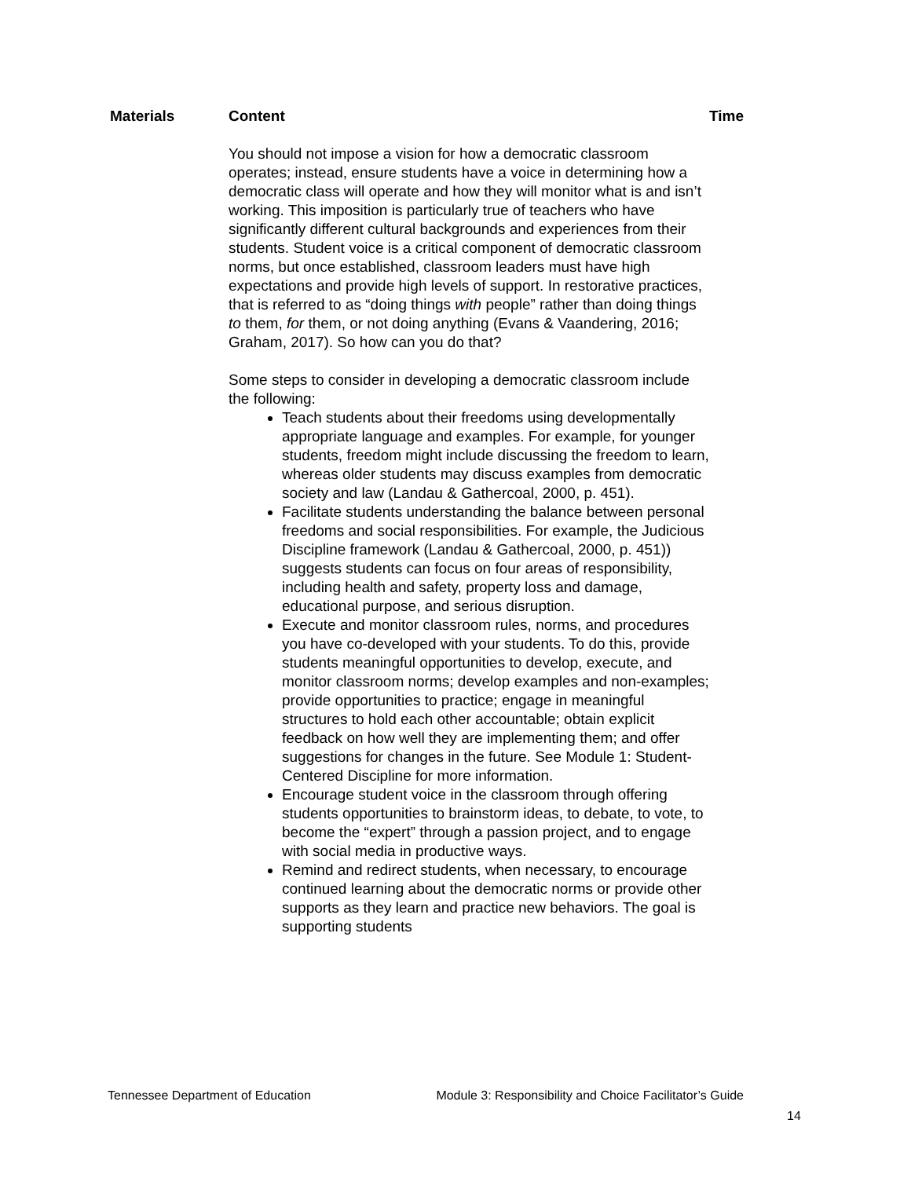| Materials | Content | Time |
| --- | --- | --- |
| | You should not impose a vision for how a democratic classroom operates; instead, ensure students have a voice in determining how a democratic class will operate and how they will monitor what is and isn’t working. This imposition is particularly true of teachers who have significantly different cultural backgrounds and experiences from their students. Student voice is a critical component of democratic classroom norms, but once established, classroom leaders must have high expectations and provide high levels of support. In restorative practices, that is referred to as “doing things with people” rather than doing things to them, for them, or not doing anything (Evans & Vaandering, 2016; Graham, 2017). So how can you do that? Some steps to consider in developing a democratic classroom include the following: Teach students about their freedoms using developmentally appropriate language and examples. For example, for younger students, freedom might include discussing the freedom to learn, whereas older students may discuss examples from democratic society and law (Landau & Gathercoal, 2000, p. 451). Facilitate students understanding the balance between personal freedoms and social responsibilities. For example, the Judicious Discipline framework (Landau & Gathercoal, 2000, p. 451)) suggests students can focus on four areas of responsibility, including health and safety, property loss and damage, educational purpose, and serious disruption. Execute and monitor classroom rules, norms, and procedures you have co-developed with your students. To do this, provide students meaningful opportunities to develop, execute, and monitor classroom norms; develop examples and non-examples; provide opportunities to practice; engage in meaningful structures to hold each other accountable; obtain explicit feedback on how well they are implementing them; and offer suggestions for changes in the future. See Module 1: Student-Centered Discipline for more information. Encourage student voice in the classroom through offering students opportunities to brainstorm ideas, to debate, to vote, to become the “expert” through a passion project, and to engage with social media in productive ways. Remind and redirect students, when necessary, to encourage continued learning about the democratic norms or provide other supports as they learn and practice new behaviors. The goal is supporting students | |
Tennessee Department of Education Module 3: Responsibility and Choice Facilitator’s Guide
14